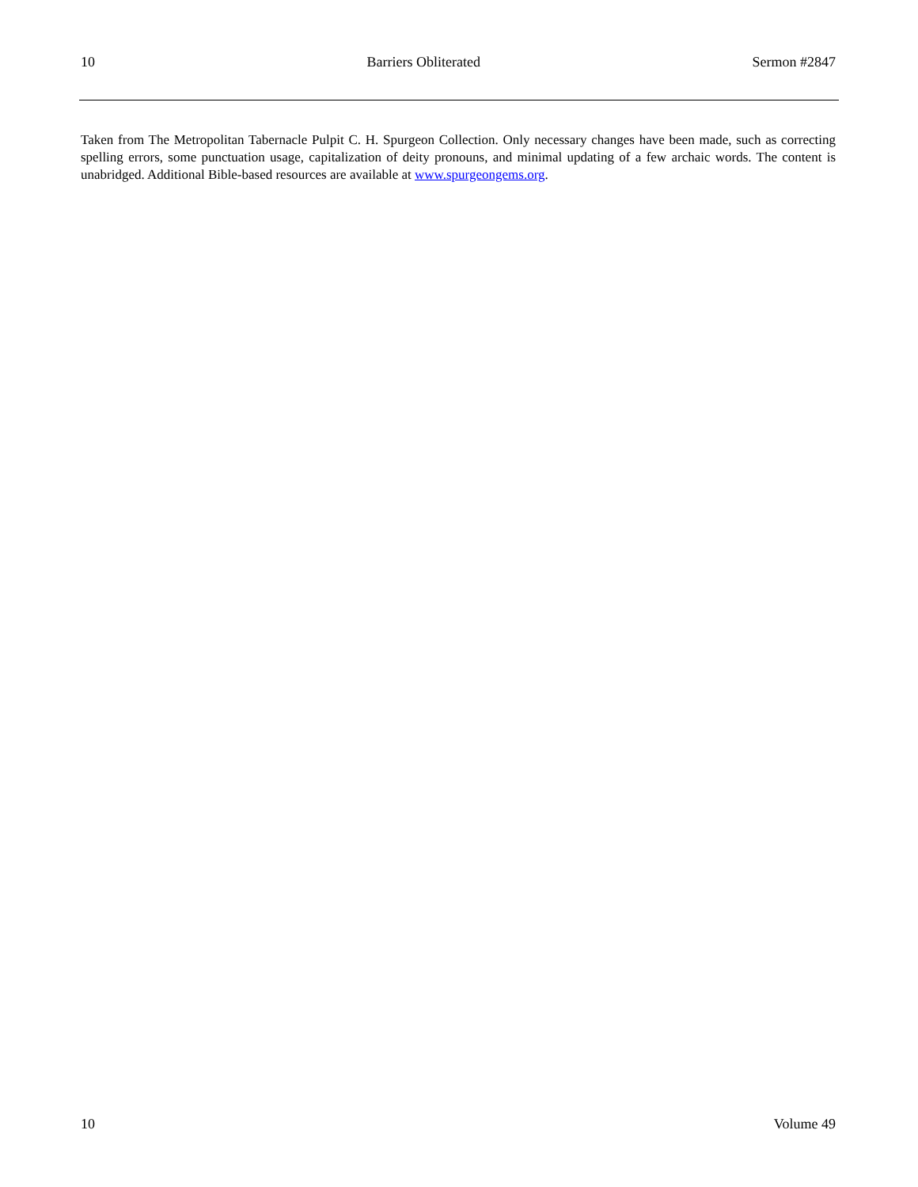10 Barriers Obliterated Sermon #2847
Taken from The Metropolitan Tabernacle Pulpit C. H. Spurgeon Collection. Only necessary changes have been made, such as correcting spelling errors, some punctuation usage, capitalization of deity pronouns, and minimal updating of a few archaic words. The content is unabridged. Additional Bible-based resources are available at www.spurgeongems.org.
10 Volume 49